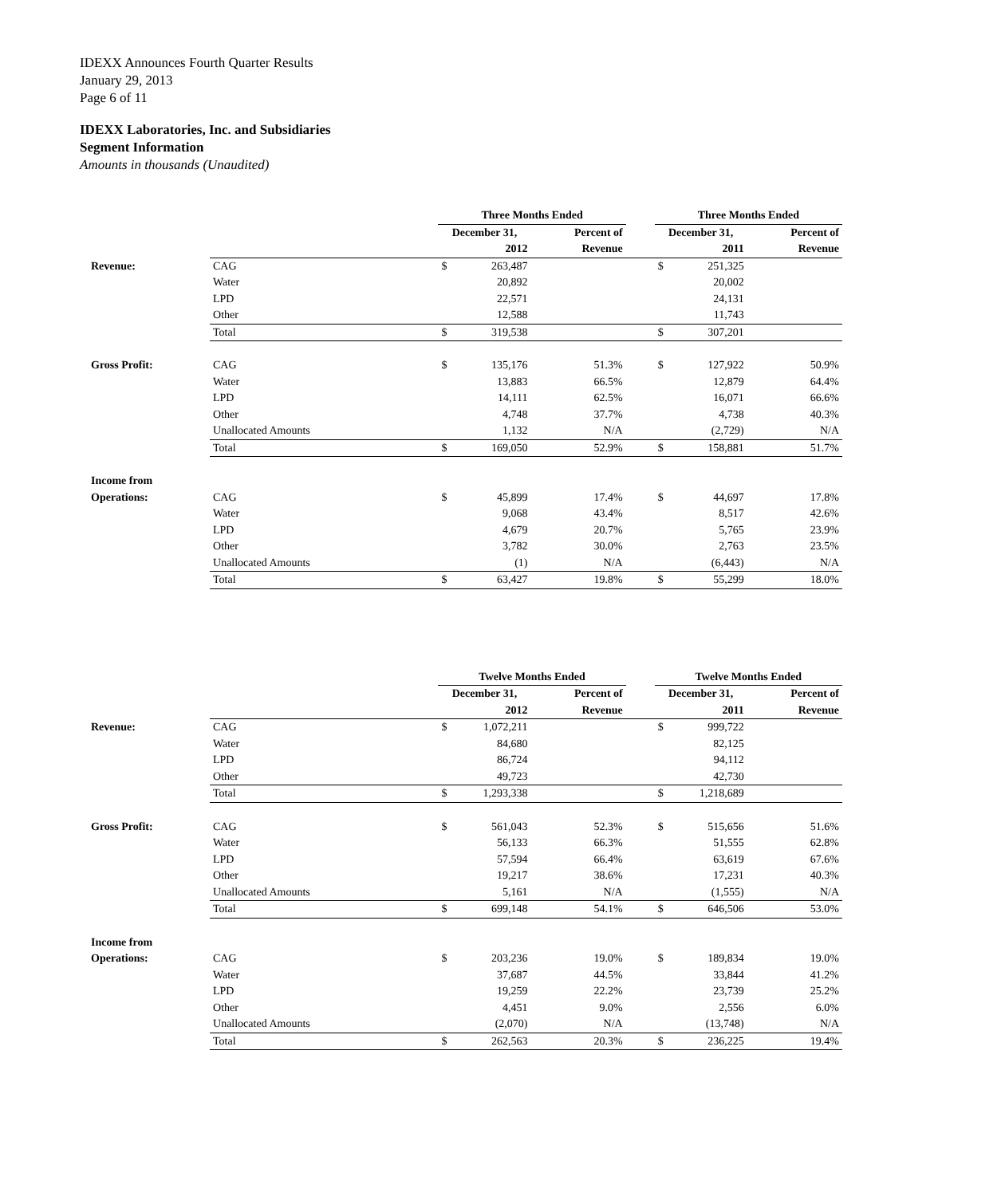IDEXX Announces Fourth Quarter Results
January 29, 2013
Page 6 of 11
IDEXX Laboratories, Inc. and Subsidiaries
Segment Information
Amounts in thousands (Unaudited)
| | | Three Months Ended | | | | Three Months Ended | | |
| --- | --- | --- | --- | --- | --- | --- | --- | --- |
| | | December 31, | | Percent of | | December 31, | | Percent of |
| | | | 2012 | Revenue | | | 2011 | Revenue |
| Revenue: | CAG | $ | 263,487 | | | $ | 251,325 | |
| | Water | | 20,892 | | | | 20,002 | |
| | LPD | | 22,571 | | | | 24,131 | |
| | Other | | 12,588 | | | | 11,743 | |
| | Total | $ | 319,538 | | | $ | 307,201 | |
| Gross Profit: | CAG | $ | 135,176 | 51.3% | | $ | 127,922 | 50.9% |
| | Water | | 13,883 | 66.5% | | | 12,879 | 64.4% |
| | LPD | | 14,111 | 62.5% | | | 16,071 | 66.6% |
| | Other | | 4,748 | 37.7% | | | 4,738 | 40.3% |
| | Unallocated Amounts | | 1,132 | N/A | | | (2,729) | N/A |
| | Total | $ | 169,050 | 52.9% | | $ | 158,881 | 51.7% |
| Income from | | | | | | | | |
| Operations: | CAG | $ | 45,899 | 17.4% | | $ | 44,697 | 17.8% |
| | Water | | 9,068 | 43.4% | | | 8,517 | 42.6% |
| | LPD | | 4,679 | 20.7% | | | 5,765 | 23.9% |
| | Other | | 3,782 | 30.0% | | | 2,763 | 23.5% |
| | Unallocated Amounts | | (1) | N/A | | | (6,443) | N/A |
| | Total | $ | 63,427 | 19.8% | | $ | 55,299 | 18.0% |
| | | Twelve Months Ended | | | | Twelve Months Ended | | |
| --- | --- | --- | --- | --- | --- | --- | --- | --- |
| | | December 31, | | Percent of | | December 31, | | Percent of |
| | | | 2012 | Revenue | | | 2011 | Revenue |
| Revenue: | CAG | $ | 1,072,211 | | | $ | 999,722 | |
| | Water | | 84,680 | | | | 82,125 | |
| | LPD | | 86,724 | | | | 94,112 | |
| | Other | | 49,723 | | | | 42,730 | |
| | Total | $ | 1,293,338 | | | $ | 1,218,689 | |
| Gross Profit: | CAG | $ | 561,043 | 52.3% | | $ | 515,656 | 51.6% |
| | Water | | 56,133 | 66.3% | | | 51,555 | 62.8% |
| | LPD | | 57,594 | 66.4% | | | 63,619 | 67.6% |
| | Other | | 19,217 | 38.6% | | | 17,231 | 40.3% |
| | Unallocated Amounts | | 5,161 | N/A | | | (1,555) | N/A |
| | Total | $ | 699,148 | 54.1% | | $ | 646,506 | 53.0% |
| Income from | | | | | | | | |
| Operations: | CAG | $ | 203,236 | 19.0% | | $ | 189,834 | 19.0% |
| | Water | | 37,687 | 44.5% | | | 33,844 | 41.2% |
| | LPD | | 19,259 | 22.2% | | | 23,739 | 25.2% |
| | Other | | 4,451 | 9.0% | | | 2,556 | 6.0% |
| | Unallocated Amounts | | (2,070) | N/A | | | (13,748) | N/A |
| | Total | $ | 262,563 | 20.3% | | $ | 236,225 | 19.4% |